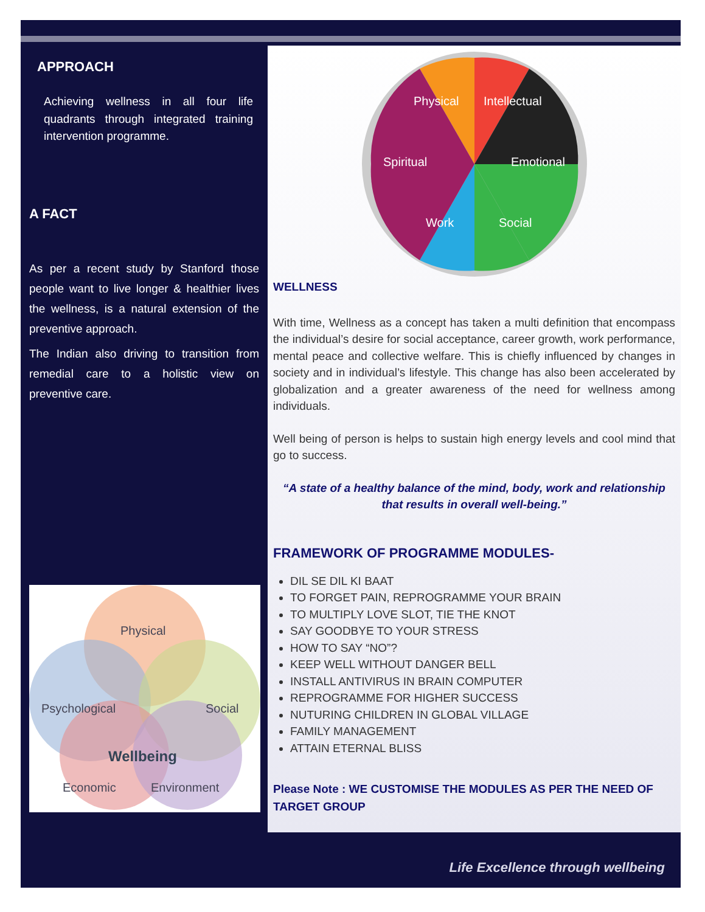APPROACH
Achieving wellness in all four life quadrants through integrated training intervention programme.
A FACT
As per a recent study by Stanford those people want to live longer & healthier lives the wellness, is a natural extension of the preventive approach.
The Indian also driving to transition from remedial care to a holistic view on preventive care.
Physical
Psychological
Social
Wellbeing
Economic
Environment
Physical
Intellectual
Spiritual
Emotional
Work
Social
WELLNESS
With time, Wellness as a concept has taken a multi definition that encompass the individual’s desire for social acceptance, career growth, work performance, mental peace and collective welfare. This is chiefly influenced by changes in society and in individual’s lifestyle. This change has also been accelerated by globalization and a greater awareness of the need for wellness among individuals.
Well being of person is helps to sustain high energy levels and cool mind that go to success.
“A state of a healthy balance of the mind, body, work and relationship that results in overall well-being.”
FRAMEWORK OF PROGRAMME MODULES-
DIL SE DIL KI BAAT
TO FORGET PAIN, REPROGRAMME YOUR BRAIN
TO MULTIPLY LOVE SLOT, TIE THE KNOT
SAY GOODBYE TO YOUR STRESS
HOW TO SAY “NO”?
KEEP WELL WITHOUT DANGER BELL
INSTALL ANTIVIRUS IN BRAIN COMPUTER
REPROGRAMME FOR HIGHER SUCCESS
NUTURING CHILDREN IN GLOBAL VILLAGE
FAMILY MANAGEMENT
ATTAIN ETERNAL BLISS
Please Note : WE CUSTOMISE THE MODULES AS PER THE NEED OF TARGET GROUP
Life Excellence through wellbeing